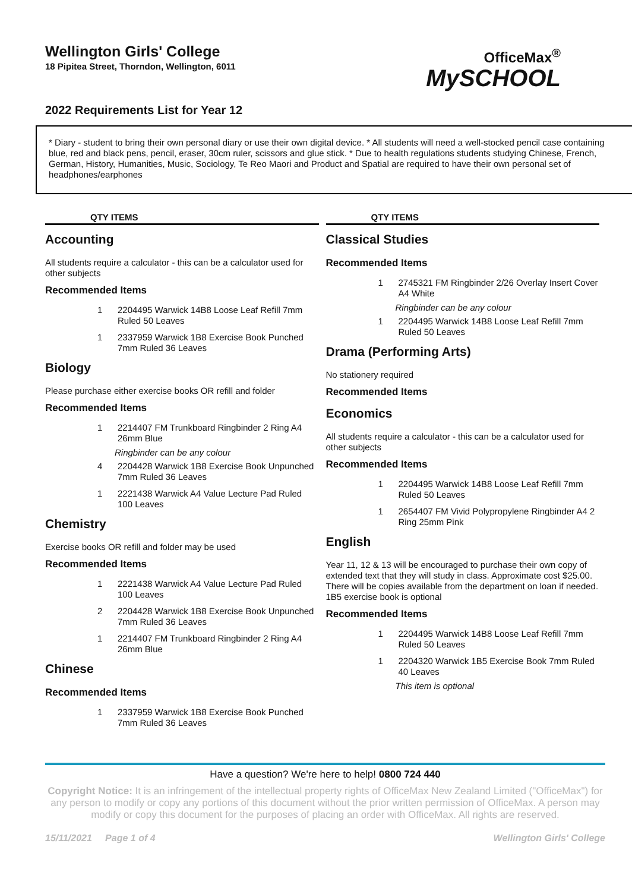Wellington Girls' College
18 Pipitea Street, Thorndon, Wellington, 6011
2022 Requirements List for Year 12
OfficeMax<sup>®</sup>
MySCHOOL
* Diary - student to bring their own personal diary or use their own digital device. * All students will need a well-stocked pencil case containing blue, red and black pens, pencil, eraser, 30cm ruler, scissors and glue stick. * Due to health regulations students studying Chinese, French, German, History, Humanities, Music, Sociology, Te Reo Maori and Product and Spatial are required to have their own personal set of headphones/earphones
QTY ITEMS
Accounting
All students require a calculator - this can be a calculator used for other subjects
Recommended Items
1 2204495 Warwick 14B8 Loose Leaf Refill 7mm Ruled 50 Leaves
1 2337959 Warwick 1B8 Exercise Book Punched 7mm Ruled 36 Leaves
Biology
Please purchase either exercise books OR refill and folder
Recommended Items
1 2214407 FM Trunkboard Ringbinder 2 Ring A4 26mm Blue
Ringbinder can be any colour
4 2204428 Warwick 1B8 Exercise Book Unpunched 7mm Ruled 36 Leaves
1 2221438 Warwick A4 Value Lecture Pad Ruled 100 Leaves
Chemistry
Exercise books OR refill and folder may be used
Recommended Items
1 2221438 Warwick A4 Value Lecture Pad Ruled 100 Leaves
2 2204428 Warwick 1B8 Exercise Book Unpunched 7mm Ruled 36 Leaves
1 2214407 FM Trunkboard Ringbinder 2 Ring A4 26mm Blue
Chinese
Recommended Items
1 2337959 Warwick 1B8 Exercise Book Punched 7mm Ruled 36 Leaves
QTY ITEMS
Classical Studies
Recommended Items
1 2745321 FM Ringbinder 2/26 Overlay Insert Cover A4 White
Ringbinder can be any colour
1 2204495 Warwick 14B8 Loose Leaf Refill 7mm Ruled 50 Leaves
Drama (Performing Arts)
No stationery required
Recommended Items
Economics
All students require a calculator - this can be a calculator used for other subjects
Recommended Items
1 2204495 Warwick 14B8 Loose Leaf Refill 7mm Ruled 50 Leaves
1 2654407 FM Vivid Polypropylene Ringbinder A4 2 Ring 25mm Pink
English
Year 11, 12 & 13 will be encouraged to purchase their own copy of extended text that they will study in class. Approximate cost $25.00. There will be copies available from the department on loan if needed. 1B5 exercise book is optional
Recommended Items
1 2204495 Warwick 14B8 Loose Leaf Refill 7mm Ruled 50 Leaves
1 2204320 Warwick 1B5 Exercise Book 7mm Ruled 40 Leaves
This item is optional
Have a question? We're here to help! 0800 724 440
Copyright Notice: It is an infringement of the intellectual property rights of OfficeMax New Zealand Limited ("OfficeMax") for any person to modify or copy any portions of this document without the prior written permission of OfficeMax. A person may modify or copy this document for the purposes of placing an order with OfficeMax. All rights are reserved.
15/11/2021 Page 1 of 4 Wellington Girls' College